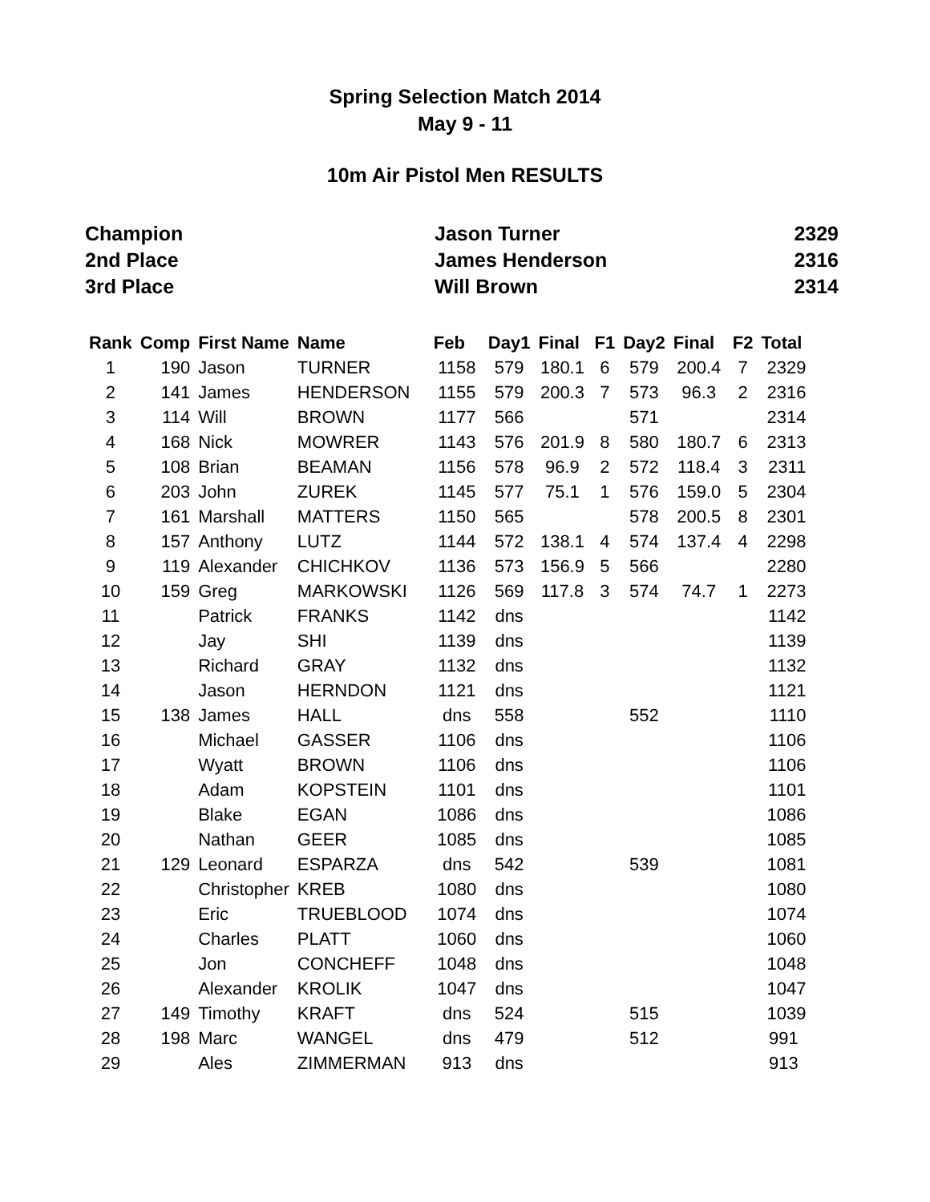Spring Selection Match 2014
May 9 - 11
10m Air Pistol Men RESULTS
| Champion | Jason Turner | 2329 |
| 2nd Place | James Henderson | 2316 |
| 3rd Place | Will Brown | 2314 |
| Rank | Comp | First Name | Name | Feb | Day1 | Final | F1 | Day2 | Final | F2 | Total |
| --- | --- | --- | --- | --- | --- | --- | --- | --- | --- | --- | --- |
| 1 | 190 | Jason | TURNER | 1158 | 579 | 180.1 | 6 | 579 | 200.4 | 7 | 2329 |
| 2 | 141 | James | HENDERSON | 1155 | 579 | 200.3 | 7 | 573 | 96.3 | 2 | 2316 |
| 3 | 114 | Will | BROWN | 1177 | 566 | | | 571 | | | 2314 |
| 4 | 168 | Nick | MOWRER | 1143 | 576 | 201.9 | 8 | 580 | 180.7 | 6 | 2313 |
| 5 | 108 | Brian | BEAMAN | 1156 | 578 | 96.9 | 2 | 572 | 118.4 | 3 | 2311 |
| 6 | 203 | John | ZUREK | 1145 | 577 | 75.1 | 1 | 576 | 159.0 | 5 | 2304 |
| 7 | 161 | Marshall | MATTERS | 1150 | 565 | | | 578 | 200.5 | 8 | 2301 |
| 8 | 157 | Anthony | LUTZ | 1144 | 572 | 138.1 | 4 | 574 | 137.4 | 4 | 2298 |
| 9 | 119 | Alexander | CHICHKOV | 1136 | 573 | 156.9 | 5 | 566 | | | 2280 |
| 10 | 159 | Greg | MARKOWSKI | 1126 | 569 | 117.8 | 3 | 574 | 74.7 | 1 | 2273 |
| 11 | | Patrick | FRANKS | 1142 | dns | | | | | | 1142 |
| 12 | | Jay | SHI | 1139 | dns | | | | | | 1139 |
| 13 | | Richard | GRAY | 1132 | dns | | | | | | 1132 |
| 14 | | Jason | HERNDON | 1121 | dns | | | | | | 1121 |
| 15 | 138 | James | HALL | dns | 558 | | | 552 | | | 1110 |
| 16 | | Michael | GASSER | 1106 | dns | | | | | | 1106 |
| 17 | | Wyatt | BROWN | 1106 | dns | | | | | | 1106 |
| 18 | | Adam | KOPSTEIN | 1101 | dns | | | | | | 1101 |
| 19 | | Blake | EGAN | 1086 | dns | | | | | | 1086 |
| 20 | | Nathan | GEER | 1085 | dns | | | | | | 1085 |
| 21 | 129 | Leonard | ESPARZA | dns | 542 | | | 539 | | | 1081 |
| 22 | | Christopher | KREB | 1080 | dns | | | | | | 1080 |
| 23 | | Eric | TRUEBLOOD | 1074 | dns | | | | | | 1074 |
| 24 | | Charles | PLATT | 1060 | dns | | | | | | 1060 |
| 25 | | Jon | CONCHEFF | 1048 | dns | | | | | | 1048 |
| 26 | | Alexander | KROLIK | 1047 | dns | | | | | | 1047 |
| 27 | 149 | Timothy | KRAFT | dns | 524 | | | 515 | | | 1039 |
| 28 | 198 | Marc | WANGEL | dns | 479 | | | 512 | | | 991 |
| 29 | | Ales | ZIMMERMAN | 913 | dns | | | | | | 913 |